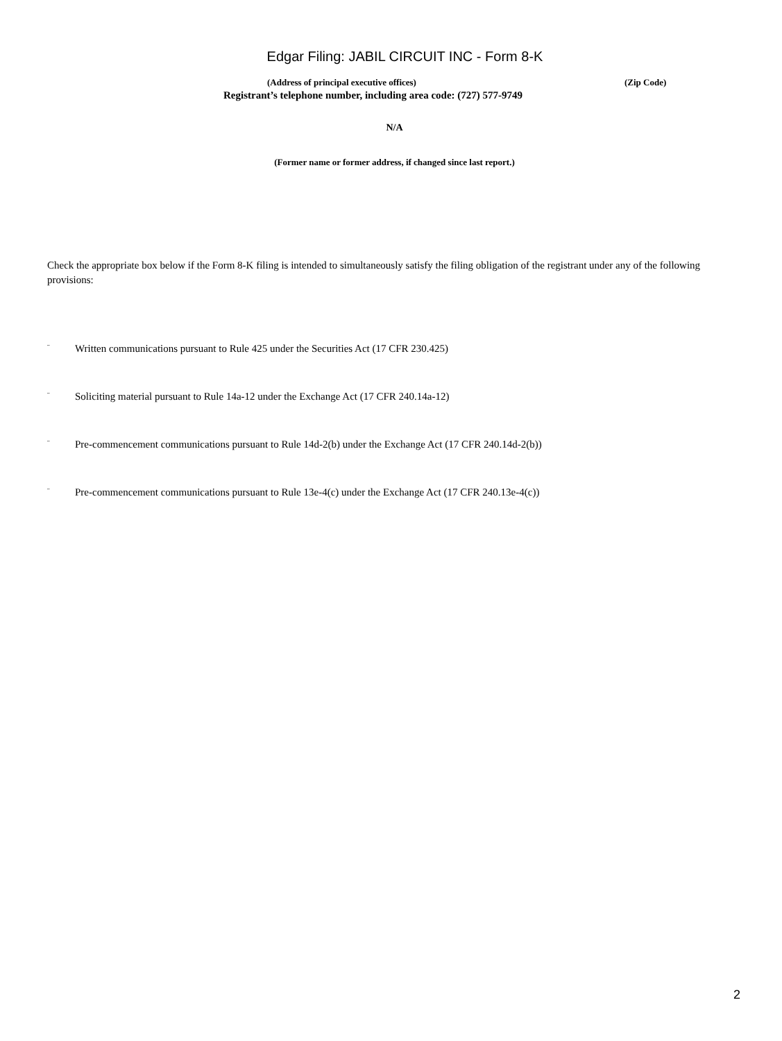Edgar Filing: JABIL CIRCUIT INC - Form 8-K
(Address of principal executive offices) (Zip Code)
Registrant’s telephone number, including area code: (727) 577-9749
N/A
(Former name or former address, if changed since last report.)
Check the appropriate box below if the Form 8-K filing is intended to simultaneously satisfy the filing obligation of the registrant under any of the following provisions:
¨ Written communications pursuant to Rule 425 under the Securities Act (17 CFR 230.425)
¨ Soliciting material pursuant to Rule 14a-12 under the Exchange Act (17 CFR 240.14a-12)
¨ Pre-commencement communications pursuant to Rule 14d-2(b) under the Exchange Act (17 CFR 240.14d-2(b))
¨ Pre-commencement communications pursuant to Rule 13e-4(c) under the Exchange Act (17 CFR 240.13e-4(c))
2